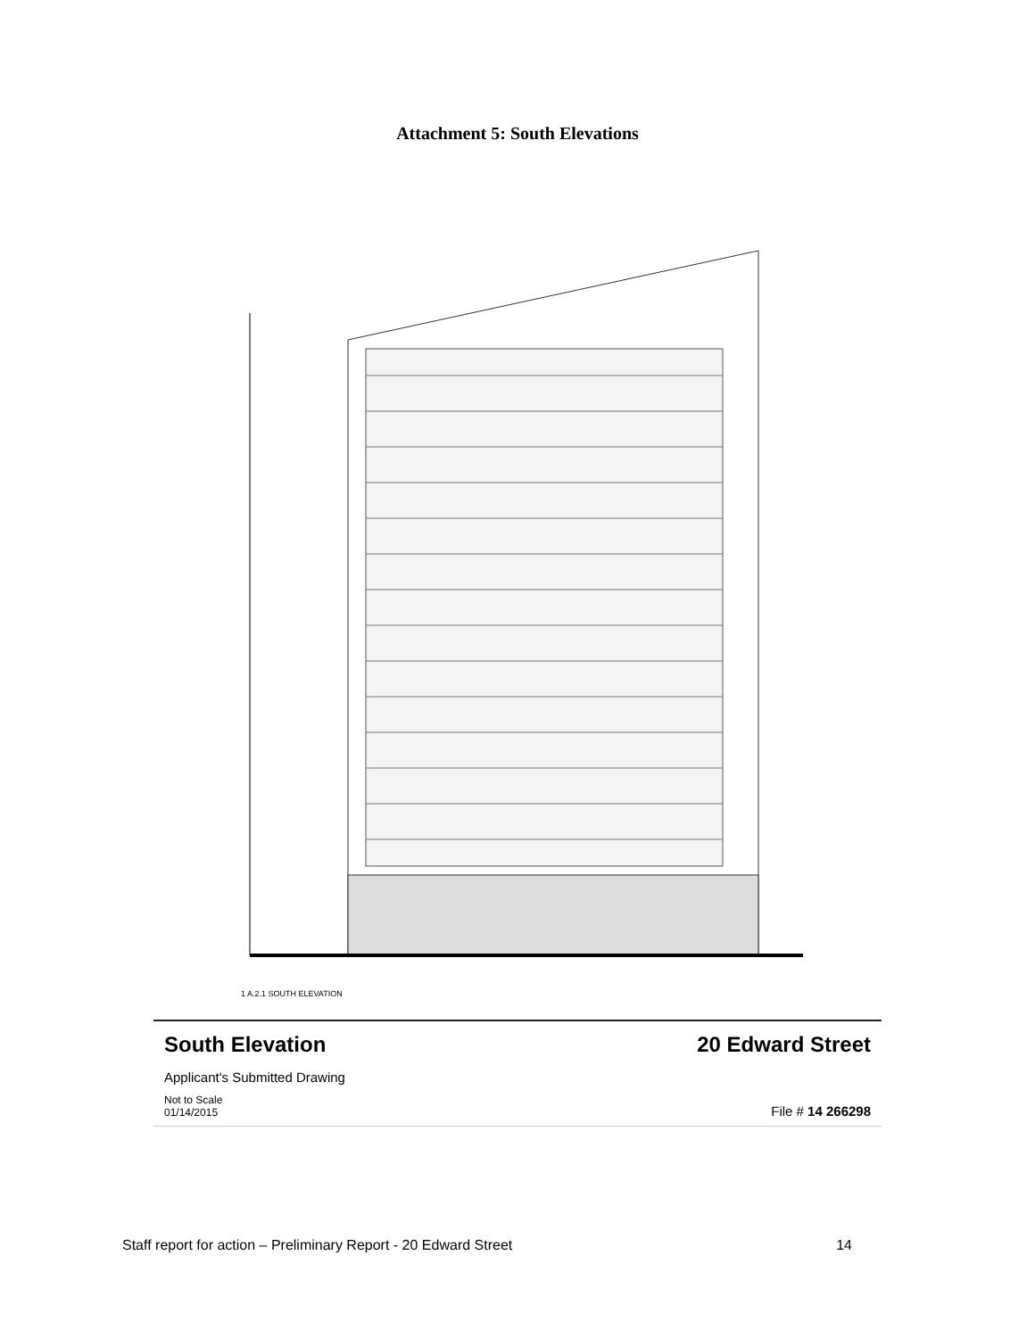Attachment 5: South Elevations
1 A.2.1 SOUTH ELEVATION
South Elevation 20 Edward Street
Applicant's Submitted Drawing
Not to Scale
01/14/2015 File # 14 266298
Staff report for action – Preliminary Report - 20 Edward Street 14